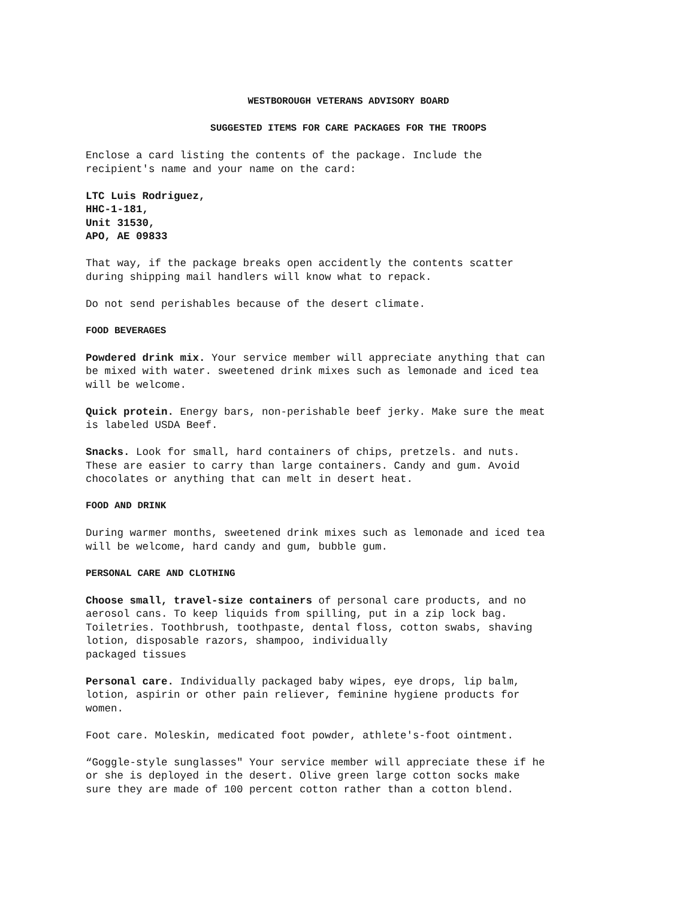WESTBOROUGH VETERANS ADVISORY BOARD
SUGGESTED ITEMS FOR CARE PACKAGES FOR THE TROOPS
Enclose a card listing the contents of the package. Include the
recipient's name and your name on the card:
LTC Luis Rodriguez,
HHC-1-181,
Unit 31530,
APO, AE 09833
That way, if the package breaks open accidently the contents scatter
during shipping mail handlers will know what to repack.
Do not send perishables because of the desert climate.
FOOD BEVERAGES
Powdered drink mix. Your service member will appreciate anything that can
be mixed with water. sweetened drink mixes such as lemonade and iced tea
will be welcome.
Quick protein. Energy bars, non-perishable beef jerky. Make sure the meat
is labeled USDA Beef.
Snacks. Look for small, hard containers of chips, pretzels. and nuts.
These are easier to carry than large containers. Candy and gum. Avoid
chocolates or anything that can melt in desert heat.
FOOD AND DRINK
During warmer months, sweetened drink mixes such as lemonade and iced tea
will be welcome, hard candy and gum, bubble gum.
PERSONAL CARE AND CLOTHING
Choose small, travel-size containers of personal care products, and no
aerosol cans. To keep liquids from spilling, put in a zip lock bag.
Toiletries. Toothbrush, toothpaste, dental floss, cotton swabs, shaving
lotion, disposable razors, shampoo, individually
packaged tissues
Personal care. Individually packaged baby wipes, eye drops, lip balm,
lotion, aspirin or other pain reliever, feminine hygiene products for
women.
Foot care. Moleskin, medicated foot powder, athlete's-foot ointment.
“Goggle-style sunglasses" Your service member will appreciate these if he
or she is deployed in the desert. Olive green large cotton socks make
sure they are made of 100 percent cotton rather than a cotton blend.